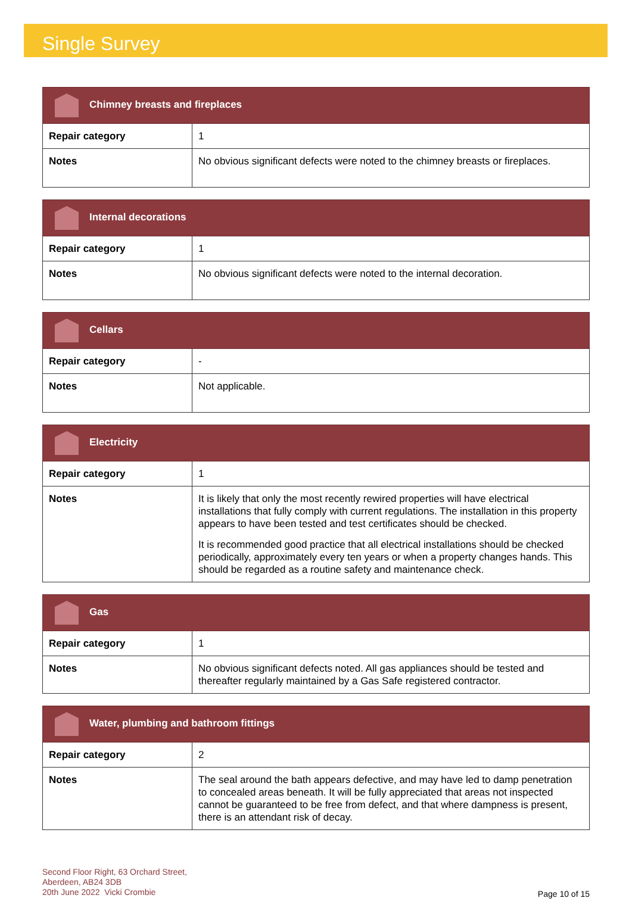Single Survey
| Chimney breasts and fireplaces | |
| --- | --- |
| Repair category | 1 |
| Notes | No obvious significant defects were noted to the chimney breasts or fireplaces. |
| Internal decorations | |
| --- | --- |
| Repair category | 1 |
| Notes | No obvious significant defects were noted to the internal decoration. |
| Cellars | |
| --- | --- |
| Repair category | - |
| Notes | Not applicable. |
| Electricity | |
| --- | --- |
| Repair category | 1 |
| Notes | It is likely that only the most recently rewired properties will have electrical installations that fully comply with current regulations. The installation in this property appears to have been tested and test certificates should be checked. It is recommended good practice that all electrical installations should be checked periodically, approximately every ten years or when a property changes hands. This should be regarded as a routine safety and maintenance check. |
| Gas | |
| --- | --- |
| Repair category | 1 |
| Notes | No obvious significant defects noted. All gas appliances should be tested and thereafter regularly maintained by a Gas Safe registered contractor. |
| Water, plumbing and bathroom fittings | |
| --- | --- |
| Repair category | 2 |
| Notes | The seal around the bath appears defective, and may have led to damp penetration to concealed areas beneath. It will be fully appreciated that areas not inspected cannot be guaranteed to be free from defect, and that where dampness is present, there is an attendant risk of decay. |
Second Floor Right, 63 Orchard Street,
Aberdeen, AB24 3DB
20th June 2022 Vicki Crombie
Page 10 of 15